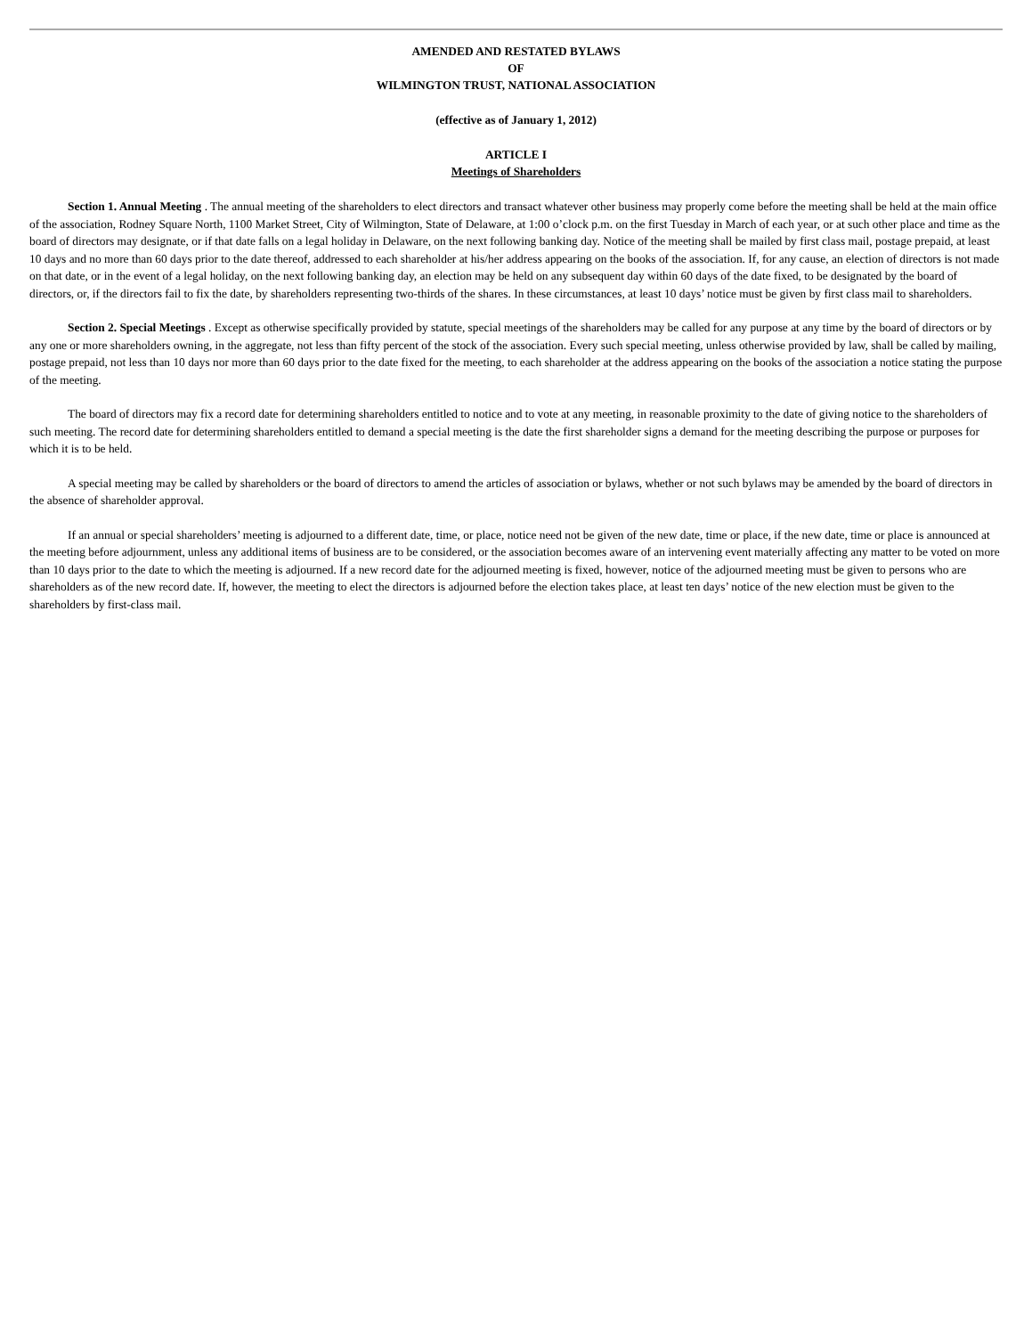AMENDED AND RESTATED BYLAWS
OF
WILMINGTON TRUST, NATIONAL ASSOCIATION
(effective as of January 1, 2012)
ARTICLE I
Meetings of Shareholders
Section 1. Annual Meeting . The annual meeting of the shareholders to elect directors and transact whatever other business may properly come before the meeting shall be held at the main office of the association, Rodney Square North, 1100 Market Street, City of Wilmington, State of Delaware, at 1:00 o’clock p.m. on the first Tuesday in March of each year, or at such other place and time as the board of directors may designate, or if that date falls on a legal holiday in Delaware, on the next following banking day. Notice of the meeting shall be mailed by first class mail, postage prepaid, at least 10 days and no more than 60 days prior to the date thereof, addressed to each shareholder at his/her address appearing on the books of the association. If, for any cause, an election of directors is not made on that date, or in the event of a legal holiday, on the next following banking day, an election may be held on any subsequent day within 60 days of the date fixed, to be designated by the board of directors, or, if the directors fail to fix the date, by shareholders representing two-thirds of the shares. In these circumstances, at least 10 days’ notice must be given by first class mail to shareholders.
Section 2. Special Meetings . Except as otherwise specifically provided by statute, special meetings of the shareholders may be called for any purpose at any time by the board of directors or by any one or more shareholders owning, in the aggregate, not less than fifty percent of the stock of the association. Every such special meeting, unless otherwise provided by law, shall be called by mailing, postage prepaid, not less than 10 days nor more than 60 days prior to the date fixed for the meeting, to each shareholder at the address appearing on the books of the association a notice stating the purpose of the meeting.
The board of directors may fix a record date for determining shareholders entitled to notice and to vote at any meeting, in reasonable proximity to the date of giving notice to the shareholders of such meeting. The record date for determining shareholders entitled to demand a special meeting is the date the first shareholder signs a demand for the meeting describing the purpose or purposes for which it is to be held.
A special meeting may be called by shareholders or the board of directors to amend the articles of association or bylaws, whether or not such bylaws may be amended by the board of directors in the absence of shareholder approval.
If an annual or special shareholders’ meeting is adjourned to a different date, time, or place, notice need not be given of the new date, time or place, if the new date, time or place is announced at the meeting before adjournment, unless any additional items of business are to be considered, or the association becomes aware of an intervening event materially affecting any matter to be voted on more than 10 days prior to the date to which the meeting is adjourned. If a new record date for the adjourned meeting is fixed, however, notice of the adjourned meeting must be given to persons who are shareholders as of the new record date. If, however, the meeting to elect the directors is adjourned before the election takes place, at least ten days’ notice of the new election must be given to the shareholders by first-class mail.